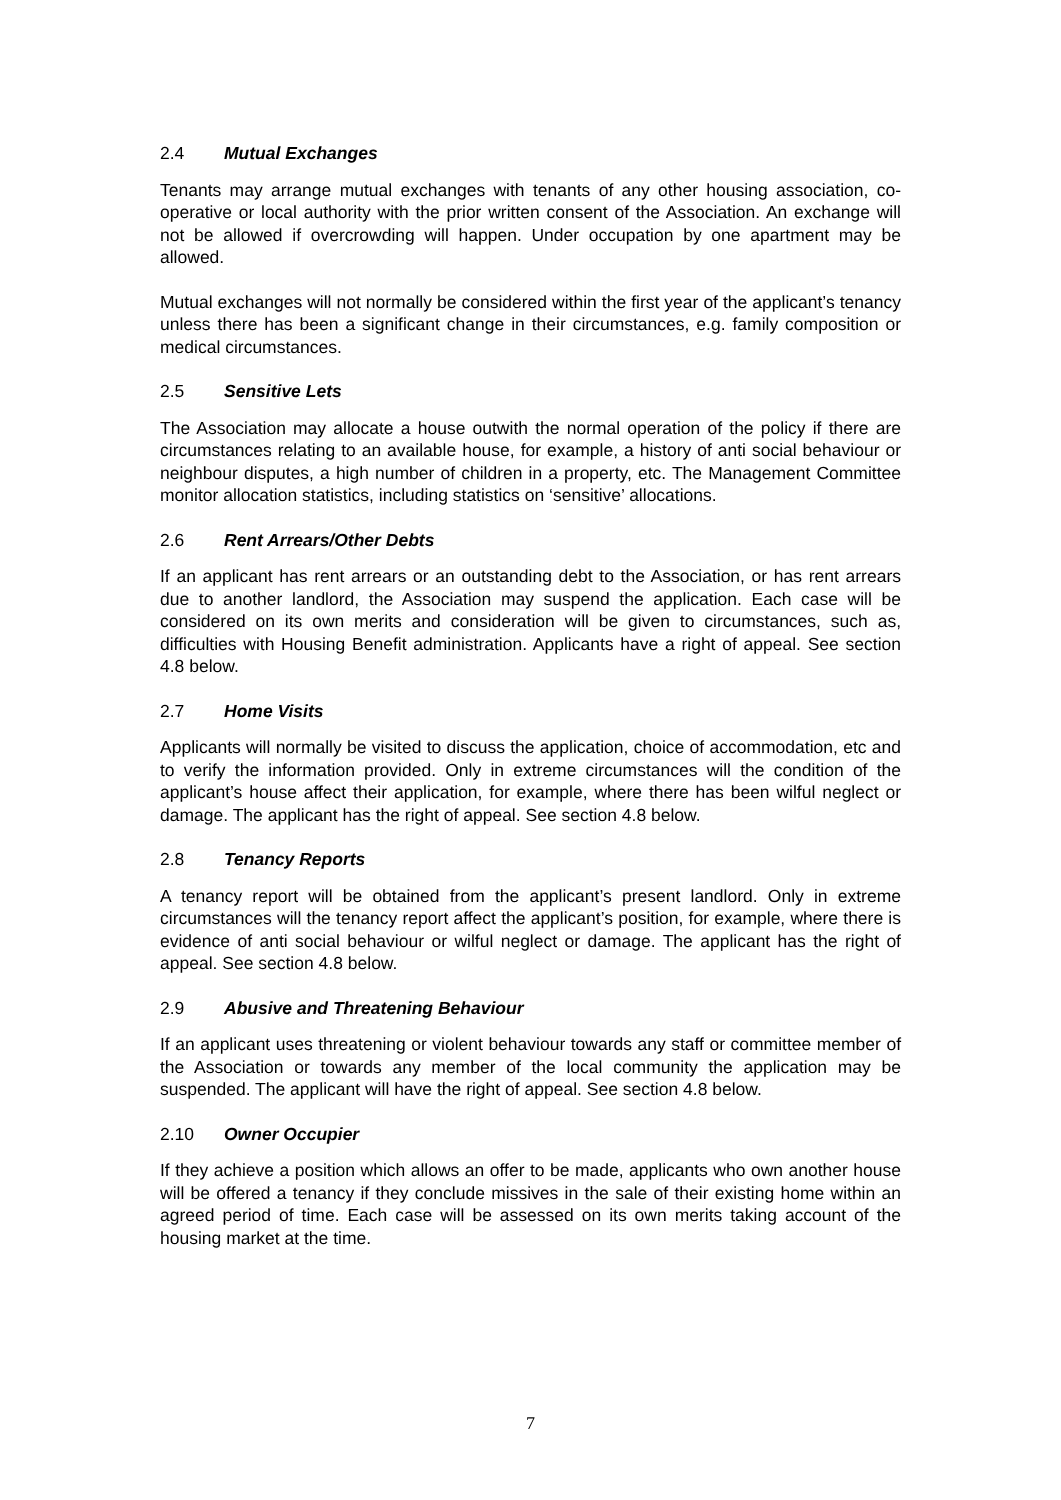2.4 Mutual Exchanges
Tenants may arrange mutual exchanges with tenants of any other housing association, co-operative or local authority with the prior written consent of the Association. An exchange will not be allowed if overcrowding will happen. Under occupation by one apartment may be allowed.
Mutual exchanges will not normally be considered within the first year of the applicant’s tenancy unless there has been a significant change in their circumstances, e.g. family composition or medical circumstances.
2.5 Sensitive Lets
The Association may allocate a house outwith the normal operation of the policy if there are circumstances relating to an available house, for example, a history of anti social behaviour or neighbour disputes, a high number of children in a property, etc. The Management Committee monitor allocation statistics, including statistics on ‘sensitive’ allocations.
2.6 Rent Arrears/Other Debts
If an applicant has rent arrears or an outstanding debt to the Association, or has rent arrears due to another landlord, the Association may suspend the application. Each case will be considered on its own merits and consideration will be given to circumstances, such as, difficulties with Housing Benefit administration. Applicants have a right of appeal. See section 4.8 below.
2.7 Home Visits
Applicants will normally be visited to discuss the application, choice of accommodation, etc and to verify the information provided. Only in extreme circumstances will the condition of the applicant’s house affect their application, for example, where there has been wilful neglect or damage. The applicant has the right of appeal. See section 4.8 below.
2.8 Tenancy Reports
A tenancy report will be obtained from the applicant’s present landlord. Only in extreme circumstances will the tenancy report affect the applicant’s position, for example, where there is evidence of anti social behaviour or wilful neglect or damage. The applicant has the right of appeal. See section 4.8 below.
2.9 Abusive and Threatening Behaviour
If an applicant uses threatening or violent behaviour towards any staff or committee member of the Association or towards any member of the local community the application may be suspended. The applicant will have the right of appeal. See section 4.8 below.
2.10 Owner Occupier
If they achieve a position which allows an offer to be made, applicants who own another house will be offered a tenancy if they conclude missives in the sale of their existing home within an agreed period of time. Each case will be assessed on its own merits taking account of the housing market at the time.
7